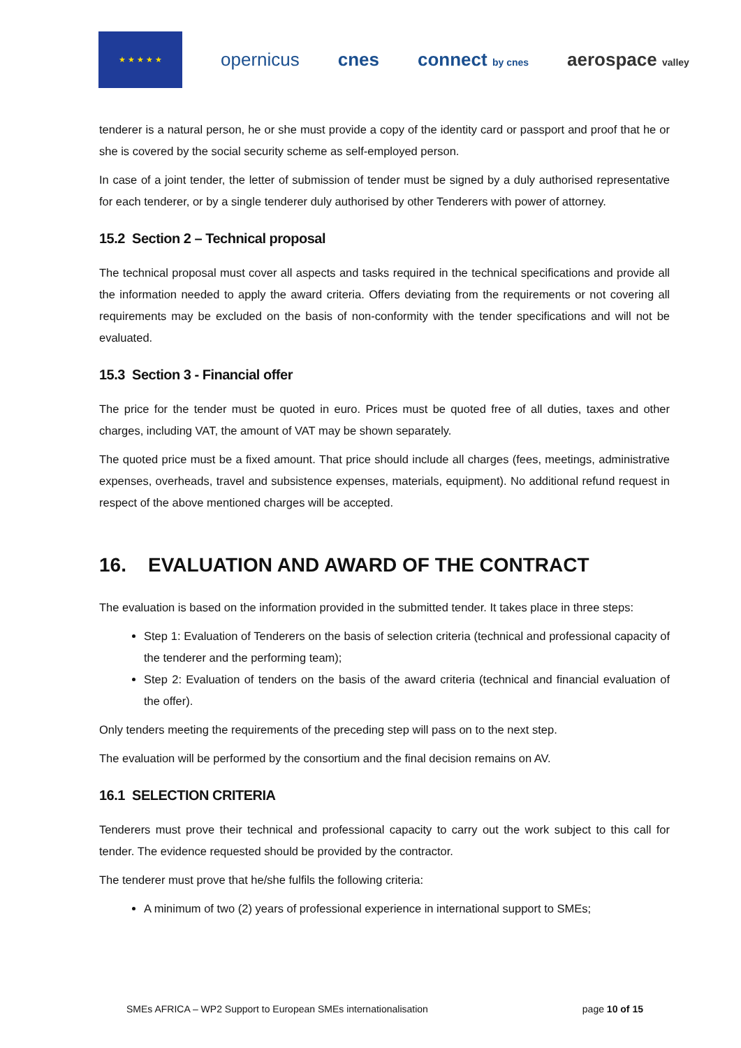★ ★ ★ ★ ★
opernicus cnes connect by cnes
aerospace valley
tenderer is a natural person, he or she must provide a copy of the identity card or passport and proof that he or she is covered by the social security scheme as self-employed person.
In case of a joint tender, the letter of submission of tender must be signed by a duly authorised representative for each tenderer, or by a single tenderer duly authorised by other Tenderers with power of attorney.
15.2 Section 2 – Technical proposal
The technical proposal must cover all aspects and tasks required in the technical specifications and provide all the information needed to apply the award criteria. Offers deviating from the requirements or not covering all requirements may be excluded on the basis of non-conformity with the tender specifications and will not be evaluated.
15.3 Section 3 - Financial offer
The price for the tender must be quoted in euro. Prices must be quoted free of all duties, taxes and other charges, including VAT, the amount of VAT may be shown separately.
The quoted price must be a fixed amount. That price should include all charges (fees, meetings, administrative expenses, overheads, travel and subsistence expenses, materials, equipment). No additional refund request in respect of the above mentioned charges will be accepted.
16. EVALUATION AND AWARD OF THE CONTRACT
The evaluation is based on the information provided in the submitted tender. It takes place in three steps:
Step 1: Evaluation of Tenderers on the basis of selection criteria (technical and professional capacity of the tenderer and the performing team);
Step 2: Evaluation of tenders on the basis of the award criteria (technical and financial evaluation of the offer).
Only tenders meeting the requirements of the preceding step will pass on to the next step.
The evaluation will be performed by the consortium and the final decision remains on AV.
16.1 SELECTION CRITERIA
Tenderers must prove their technical and professional capacity to carry out the work subject to this call for tender. The evidence requested should be provided by the contractor.
The tenderer must prove that he/she fulfils the following criteria:
A minimum of two (2) years of professional experience in international support to SMEs;
SMEs AFRICA – WP2 Support to European SMEs internationalisation page 10 of 15